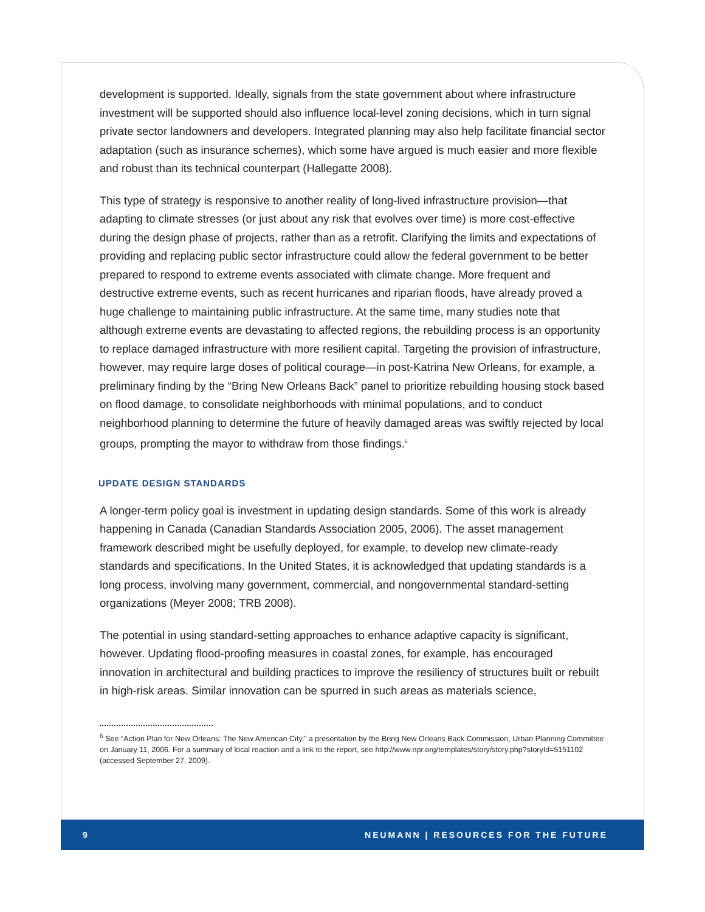development is supported. Ideally, signals from the state government about where infrastructure investment will be supported should also influence local-level zoning decisions, which in turn signal private sector landowners and developers. Integrated planning may also help facilitate financial sector adaptation (such as insurance schemes), which some have argued is much easier and more flexible and robust than its technical counterpart (Hallegatte 2008).
This type of strategy is responsive to another reality of long-lived infrastructure provision—that adapting to climate stresses (or just about any risk that evolves over time) is more cost-effective during the design phase of projects, rather than as a retrofit. Clarifying the limits and expectations of providing and replacing public sector infrastructure could allow the federal government to be better prepared to respond to extreme events associated with climate change. More frequent and destructive extreme events, such as recent hurricanes and riparian floods, have already proved a huge challenge to maintaining public infrastructure. At the same time, many studies note that although extreme events are devastating to affected regions, the rebuilding process is an opportunity to replace damaged infrastructure with more resilient capital. Targeting the provision of infrastructure, however, may require large doses of political courage—in post-Katrina New Orleans, for example, a preliminary finding by the “Bring New Orleans Back” panel to prioritize rebuilding housing stock based on flood damage, to consolidate neighborhoods with minimal populations, and to conduct neighborhood planning to determine the future of heavily damaged areas was swiftly rejected by local groups, prompting the mayor to withdraw from those findings.<sup>6</sup>
UPDATE DESIGN STANDARDS
A longer-term policy goal is investment in updating design standards. Some of this work is already happening in Canada (Canadian Standards Association 2005, 2006). The asset management framework described might be usefully deployed, for example, to develop new climate-ready standards and specifications. In the United States, it is acknowledged that updating standards is a long process, involving many government, commercial, and nongovernmental standard-setting organizations (Meyer 2008; TRB 2008).
The potential in using standard-setting approaches to enhance adaptive capacity is significant, however. Updating flood-proofing measures in coastal zones, for example, has encouraged innovation in architectural and building practices to improve the resiliency of structures built or rebuilt in high-risk areas. Similar innovation can be spurred in such areas as materials science,
<sup>6</sup> See “Action Plan for New Orleans: The New American City,” a presentation by the Bring New Orleans Back Commission, Urban Planning Committee on January 11, 2006. For a summary of local reaction and a link to the report, see http://www.npr.org/templates/story/story.php?storyId=5151102 (accessed September 27, 2009).
9 NEUMANN | RESOURCES FOR THE FUTURE